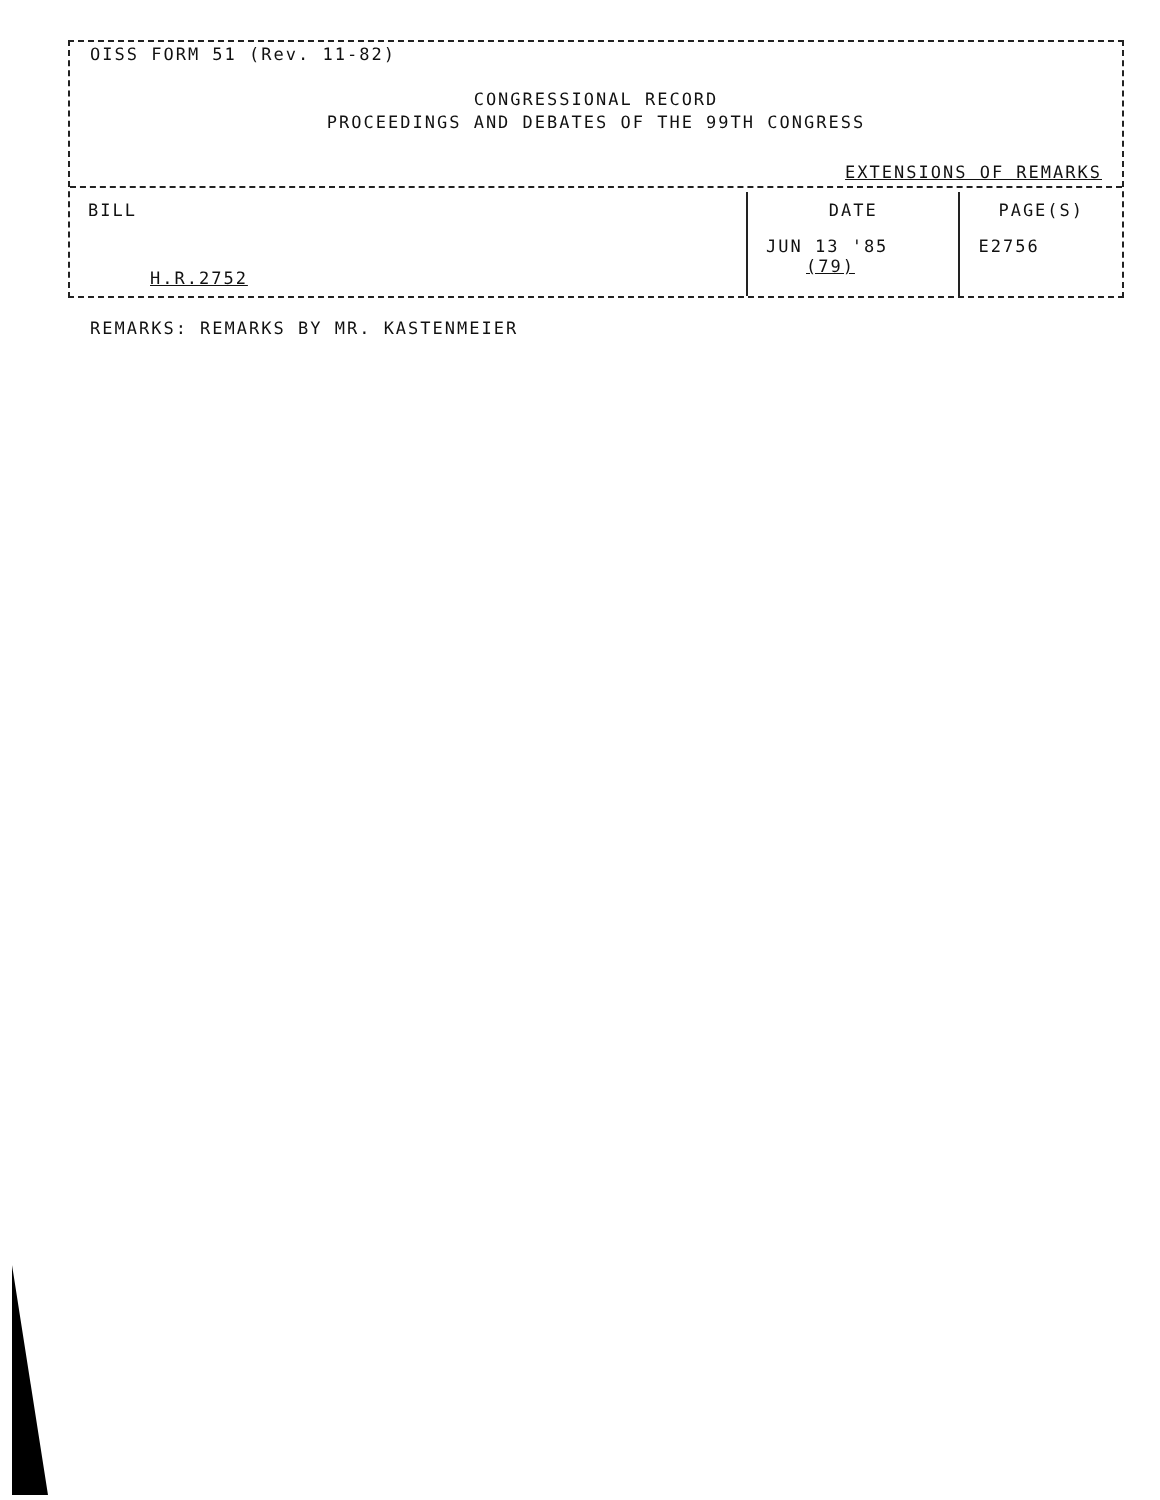OISS FORM 51 (Rev. 11-82)
CONGRESSIONAL RECORD
PROCEEDINGS AND DEBATES OF THE 99TH CONGRESS
EXTENSIONS OF REMARKS
| BILL | DATE | PAGE(S) |
| --- | --- | --- |
| H.R.2752 | JUN 13 '85 (79) | E2756 |
REMARKS: REMARKS BY MR. KASTENMEIER